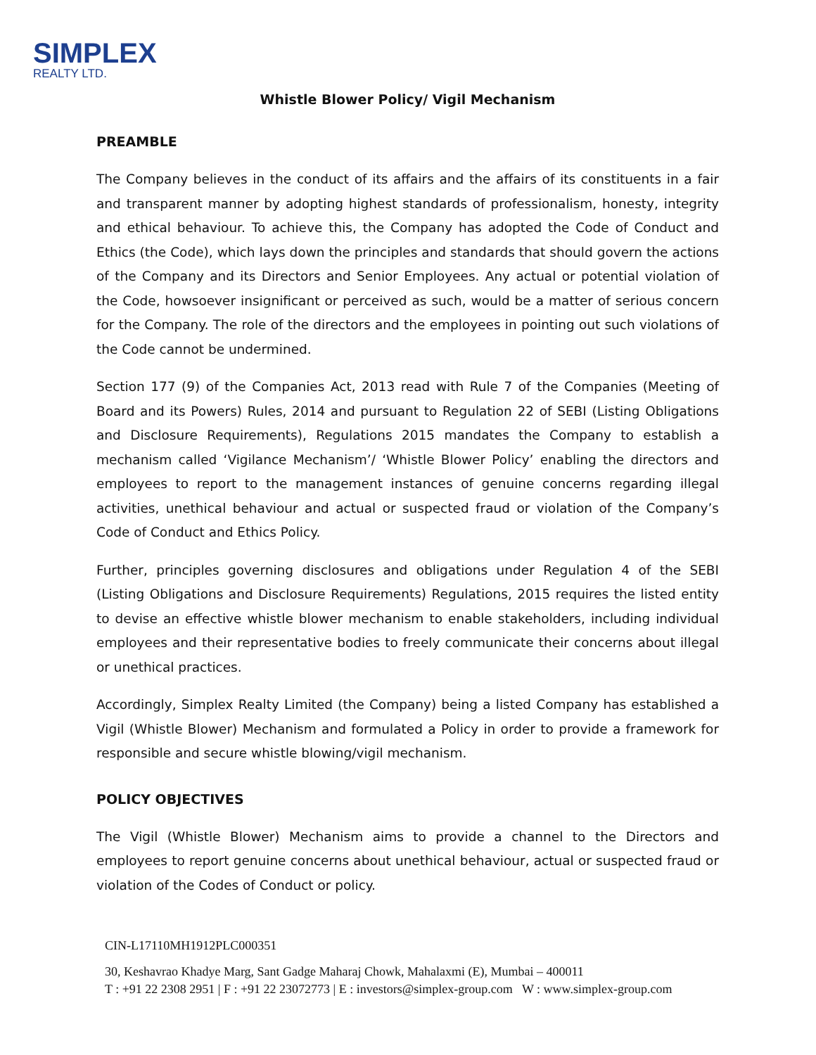SIMPLEX
REALTY LTD.
Whistle Blower Policy/ Vigil Mechanism
PREAMBLE
The Company believes in the conduct of its affairs and the affairs of its constituents in a fair and transparent manner by adopting highest standards of professionalism, honesty, integrity and ethical behaviour. To achieve this, the Company has adopted the Code of Conduct and Ethics (the Code), which lays down the principles and standards that should govern the actions of the Company and its Directors and Senior Employees. Any actual or potential violation of the Code, howsoever insignificant or perceived as such, would be a matter of serious concern for the Company. The role of the directors and the employees in pointing out such violations of the Code cannot be undermined.
Section 177 (9) of the Companies Act, 2013 read with Rule 7 of the Companies (Meeting of Board and its Powers) Rules, 2014 and pursuant to Regulation 22 of SEBI (Listing Obligations and Disclosure Requirements), Regulations 2015 mandates the Company to establish a mechanism called ‘Vigilance Mechanism’/ ‘Whistle Blower Policy’ enabling the directors and employees to report to the management instances of genuine concerns regarding illegal activities, unethical behaviour and actual or suspected fraud or violation of the Company’s Code of Conduct and Ethics Policy.
Further, principles governing disclosures and obligations under Regulation 4 of the SEBI (Listing Obligations and Disclosure Requirements) Regulations, 2015 requires the listed entity to devise an effective whistle blower mechanism to enable stakeholders, including individual employees and their representative bodies to freely communicate their concerns about illegal or unethical practices.
Accordingly, Simplex Realty Limited (the Company) being a listed Company has established a Vigil (Whistle Blower) Mechanism and formulated a Policy in order to provide a framework for responsible and secure whistle blowing/vigil mechanism.
POLICY OBJECTIVES
The Vigil (Whistle Blower) Mechanism aims to provide a channel to the Directors and employees to report genuine concerns about unethical behaviour, actual or suspected fraud or violation of the Codes of Conduct or policy.
CIN-L17110MH1912PLC000351
30, Keshavrao Khadye Marg, Sant Gadge Maharaj Chowk, Mahalaxmi (E), Mumbai – 400011
T : +91 22 2308 2951 | F : +91 22 23072773 | E : investors@simplex-group.com W : www.simplex-group.com